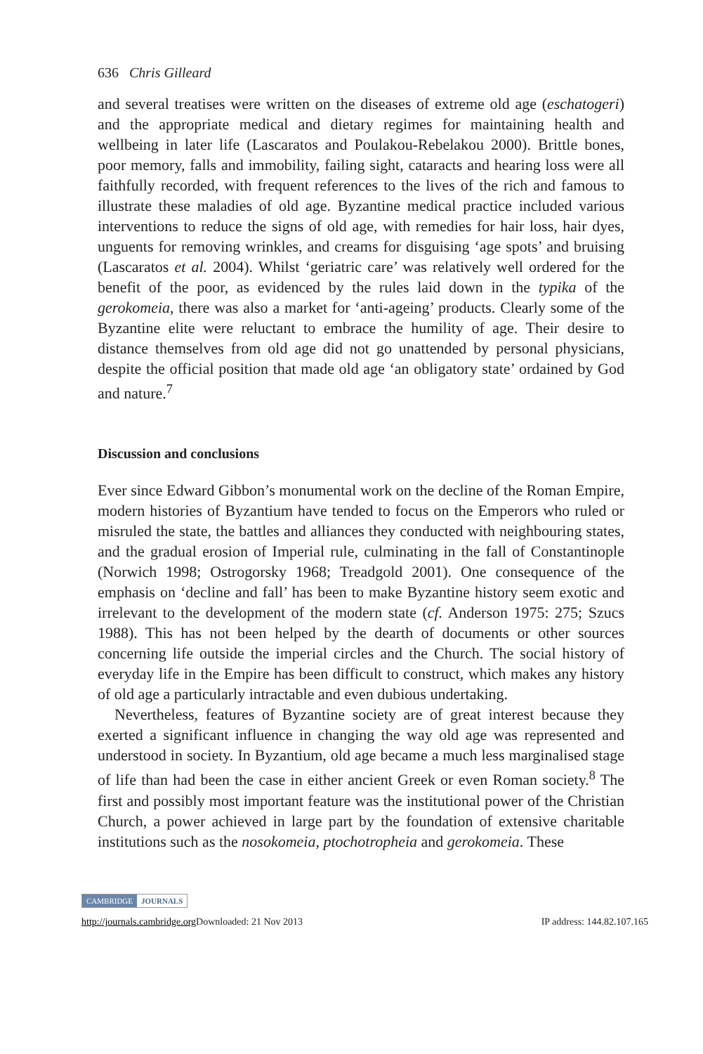636 Chris Gilleard
and several treatises were written on the diseases of extreme old age (eschatogeri) and the appropriate medical and dietary regimes for maintaining health and wellbeing in later life (Lascaratos and Poulakou-Rebelakou 2000). Brittle bones, poor memory, falls and immobility, failing sight, cataracts and hearing loss were all faithfully recorded, with frequent references to the lives of the rich and famous to illustrate these maladies of old age. Byzantine medical practice included various interventions to reduce the signs of old age, with remedies for hair loss, hair dyes, unguents for removing wrinkles, and creams for disguising ‘age spots’ and bruising (Lascaratos et al. 2004). Whilst ‘geriatric care’ was relatively well ordered for the benefit of the poor, as evidenced by the rules laid down in the typika of the gerokomeia, there was also a market for ‘anti-ageing’ products. Clearly some of the Byzantine elite were reluctant to embrace the humility of age. Their desire to distance themselves from old age did not go unattended by personal physicians, despite the official position that made old age ‘an obligatory state’ ordained by God and nature.<sup>7</sup>
Discussion and conclusions
Ever since Edward Gibbon’s monumental work on the decline of the Roman Empire, modern histories of Byzantium have tended to focus on the Emperors who ruled or misruled the state, the battles and alliances they conducted with neighbouring states, and the gradual erosion of Imperial rule, culminating in the fall of Constantinople (Norwich 1998; Ostrogorsky 1968; Treadgold 2001). One consequence of the emphasis on ‘decline and fall’ has been to make Byzantine history seem exotic and irrelevant to the development of the modern state (cf. Anderson 1975: 275; Szucs 1988). This has not been helped by the dearth of documents or other sources concerning life outside the imperial circles and the Church. The social history of everyday life in the Empire has been difficult to construct, which makes any history of old age a particularly intractable and even dubious undertaking.
Nevertheless, features of Byzantine society are of great interest because they exerted a significant influence in changing the way old age was represented and understood in society. In Byzantium, old age became a much less marginalised stage of life than had been the case in either ancient Greek or even Roman society.<sup>8</sup> The first and possibly most important feature was the institutional power of the Christian Church, a power achieved in large part by the foundation of extensive charitable institutions such as the nosokomeia, ptochotropheia and gerokomeia. These
CAMBRIDGE JOURNALS
http://journals.cambridge.org Downloaded: 21 Nov 2013 IP address: 144.82.107.165